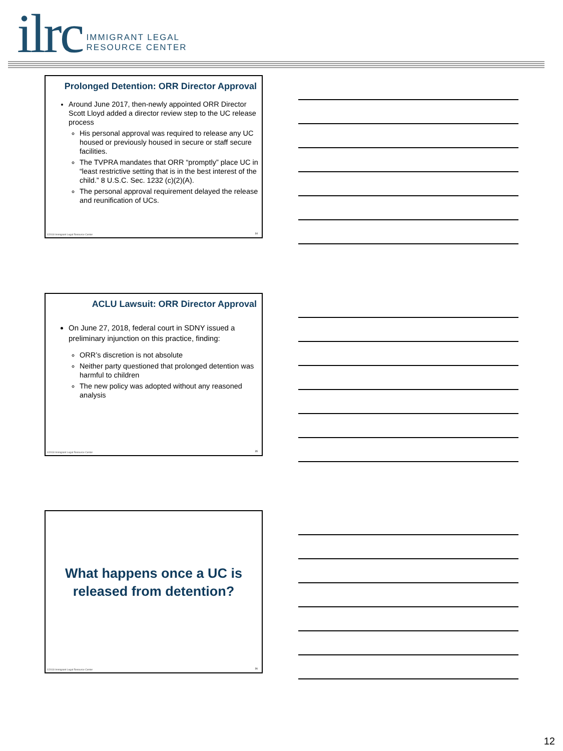ilrc
IMMIGRANT LEGAL
RESOURCE CENTER
Prolonged Detention: ORR Director Approval
Around June 2017, then-newly appointed ORR Director Scott Lloyd added a director review step to the UC release process
His personal approval was required to release any UC housed or previously housed in secure or staff secure facilities.
The TVPRA mandates that ORR “promptly” place UC in “least restrictive setting that is in the best interest of the child.” 8 U.S.C. Sec. 1232 (c)(2)(A).
The personal approval requirement delayed the release and reunification of UCs.
©2018 Immigrant Legal Resource Center
34
ACLU Lawsuit: ORR Director Approval
On June 27, 2018, federal court in SDNY issued a preliminary injunction on this practice, finding:
ORR’s discretion is not absolute
Neither party questioned that prolonged detention was harmful to children
The new policy was adopted without any reasoned analysis
©2018 Immigrant Legal Resource Center
35
What happens once a UC is
released from detention?
©2018 Immigrant Legal Resource Center
36
12